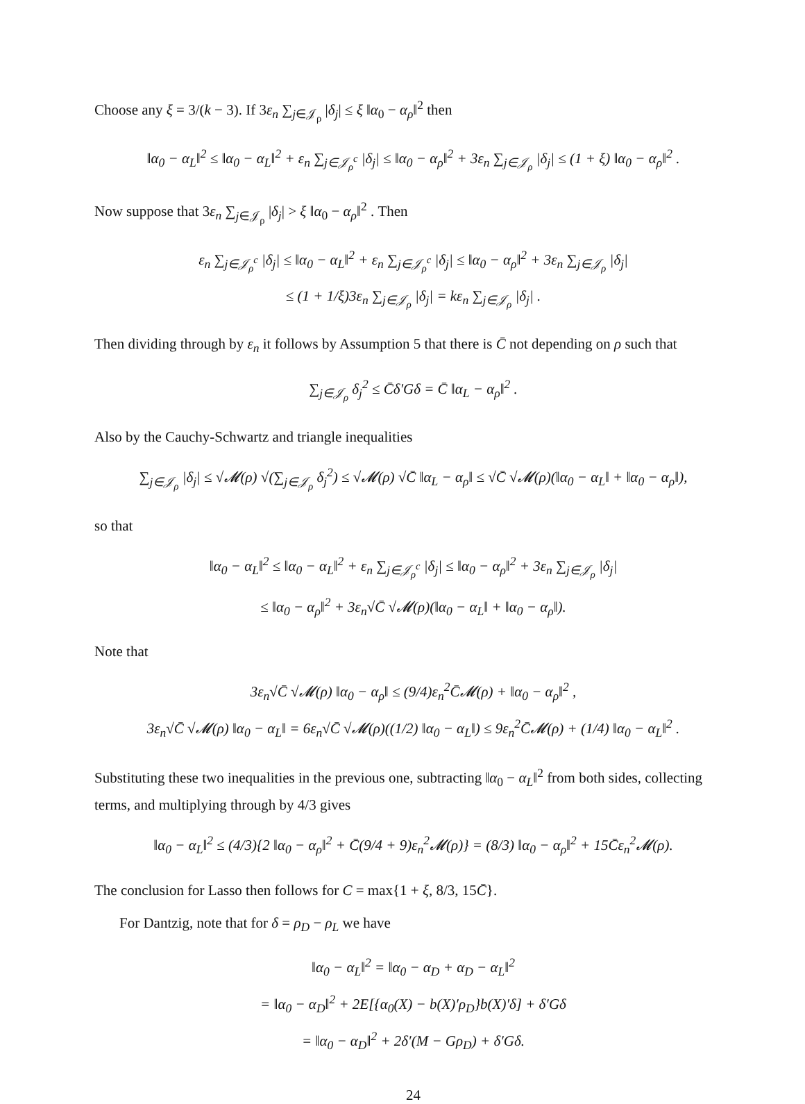Choose any ξ = 3/(k − 3). If 3ε<sub>n</sub> ∑<sub>j∈𝒥<sub>ρ</sub></sub> |δ<sub>j</sub>| ≤ ξ ‖α<sub>0</sub> − α<sub>ρ</sub>‖<sup>2</sup> then
‖α<sub>0</sub> − α<sub>L</sub>‖<sup>2</sup> ≤ ‖α<sub>0</sub> − α<sub>L</sub>‖<sup>2</sup> + ε<sub>n</sub> ∑<sub>j∈𝒥<sub>ρ</sub><sup>c</sup></sub> |δ<sub>j</sub>| ≤ ‖α<sub>0</sub> − α<sub>ρ</sub>‖<sup>2</sup> + 3ε<sub>n</sub> ∑<sub>j∈𝒥<sub>ρ</sub></sub> |δ<sub>j</sub>| ≤ (1 + ξ) ‖α<sub>0</sub> − α<sub>ρ</sub>‖<sup>2</sup> .
Now suppose that 3ε<sub>n</sub> ∑<sub>j∈𝒥<sub>ρ</sub></sub> |δ<sub>j</sub>| > ξ ‖α<sub>0</sub> − α<sub>ρ</sub>‖<sup>2</sup> . Then
ε<sub>n</sub> ∑<sub>j∈𝒥<sub>ρ</sub><sup>c</sup></sub> |δ<sub>j</sub>| ≤ ‖α<sub>0</sub> − α<sub>L</sub>‖<sup>2</sup> + ε<sub>n</sub> ∑<sub>j∈𝒥<sub>ρ</sub><sup>c</sup></sub> |δ<sub>j</sub>| ≤ ‖α<sub>0</sub> − α<sub>ρ</sub>‖<sup>2</sup> + 3ε<sub>n</sub> ∑<sub>j∈𝒥<sub>ρ</sub></sub> |δ<sub>j</sub>|
≤ (1 + 1/ξ)3ε<sub>n</sub> ∑<sub>j∈𝒥<sub>ρ</sub></sub> |δ<sub>j</sub>| = kε<sub>n</sub> ∑<sub>j∈𝒥<sub>ρ</sub></sub> |δ<sub>j</sub>| .
Then dividing through by ε<sub>n</sub> it follows by Assumption 5 that there is C̄ not depending on ρ such that
∑<sub>j∈𝒥<sub>ρ</sub></sub> δ<sub>j</sub><sup>2</sup> ≤ C̄δ′Gδ = C̄ ‖α<sub>L</sub> − α<sub>ρ</sub>‖<sup>2</sup> .
Also by the Cauchy-Schwartz and triangle inequalities
∑<sub>j∈𝒥<sub>ρ</sub></sub> |δ<sub>j</sub>| ≤ √𝓜(ρ) √(∑<sub>j∈𝒥<sub>ρ</sub></sub> δ<sub>j</sub><sup>2</sup>) ≤ √𝓜(ρ) √C̄ ‖α<sub>L</sub> − α<sub>ρ</sub>‖ ≤ √C̄ √𝓜(ρ)(‖α<sub>0</sub> − α<sub>L</sub>‖ + ‖α<sub>0</sub> − α<sub>ρ</sub>‖),
so that
‖α<sub>0</sub> − α<sub>L</sub>‖<sup>2</sup> ≤ ‖α<sub>0</sub> − α<sub>L</sub>‖<sup>2</sup> + ε<sub>n</sub> ∑<sub>j∈𝒥<sub>ρ</sub><sup>c</sup></sub> |δ<sub>j</sub>| ≤ ‖α<sub>0</sub> − α<sub>ρ</sub>‖<sup>2</sup> + 3ε<sub>n</sub> ∑<sub>j∈𝒥<sub>ρ</sub></sub> |δ<sub>j</sub>|
≤ ‖α<sub>0</sub> − α<sub>ρ</sub>‖<sup>2</sup> + 3ε<sub>n</sub>√C̄ √𝓜(ρ)(‖α<sub>0</sub> − α<sub>L</sub>‖ + ‖α<sub>0</sub> − α<sub>ρ</sub>‖).
Note that
3ε<sub>n</sub>√C̄ √𝓜(ρ) ‖α<sub>0</sub> − α<sub>ρ</sub>‖ ≤ (9/4)ε<sub>n</sub><sup>2</sup>C̄𝓜(ρ) + ‖α<sub>0</sub> − α<sub>ρ</sub>‖<sup>2</sup> ,
3ε<sub>n</sub>√C̄ √𝓜(ρ) ‖α<sub>0</sub> − α<sub>L</sub>‖ = 6ε<sub>n</sub>√C̄ √𝓜(ρ)((1/2) ‖α<sub>0</sub> − α<sub>L</sub>‖) ≤ 9ε<sub>n</sub><sup>2</sup>C̄𝓜(ρ) + (1/4) ‖α<sub>0</sub> − α<sub>L</sub>‖<sup>2</sup> .
Substituting these two inequalities in the previous one, subtracting ‖α<sub>0</sub> − α<sub>L</sub>‖<sup>2</sup> from both sides, collecting terms, and multiplying through by 4/3 gives
‖α<sub>0</sub> − α<sub>L</sub>‖<sup>2</sup> ≤ (4/3){2 ‖α<sub>0</sub> − α<sub>ρ</sub>‖<sup>2</sup> + C̄(9/4 + 9)ε<sub>n</sub><sup>2</sup>𝓜(ρ)} = (8/3) ‖α<sub>0</sub> − α<sub>ρ</sub>‖<sup>2</sup> + 15C̄ε<sub>n</sub><sup>2</sup>𝓜(ρ).
The conclusion for Lasso then follows for C = max{1 + ξ, 8/3, 15C̄}.
For Dantzig, note that for δ = ρ<sub>D</sub> − ρ<sub>L</sub> we have
‖α<sub>0</sub> − α<sub>L</sub>‖<sup>2</sup> = ‖α<sub>0</sub> − α<sub>D</sub> + α<sub>D</sub> − α<sub>L</sub>‖<sup>2</sup>
= ‖α<sub>0</sub> − α<sub>D</sub>‖<sup>2</sup> + 2E[{α<sub>0</sub>(X) − b(X)′ρ<sub>D</sub>}b(X)′δ] + δ′Gδ
= ‖α<sub>0</sub> − α<sub>D</sub>‖<sup>2</sup> + 2δ′(M − Gρ<sub>D</sub>) + δ′Gδ.
24